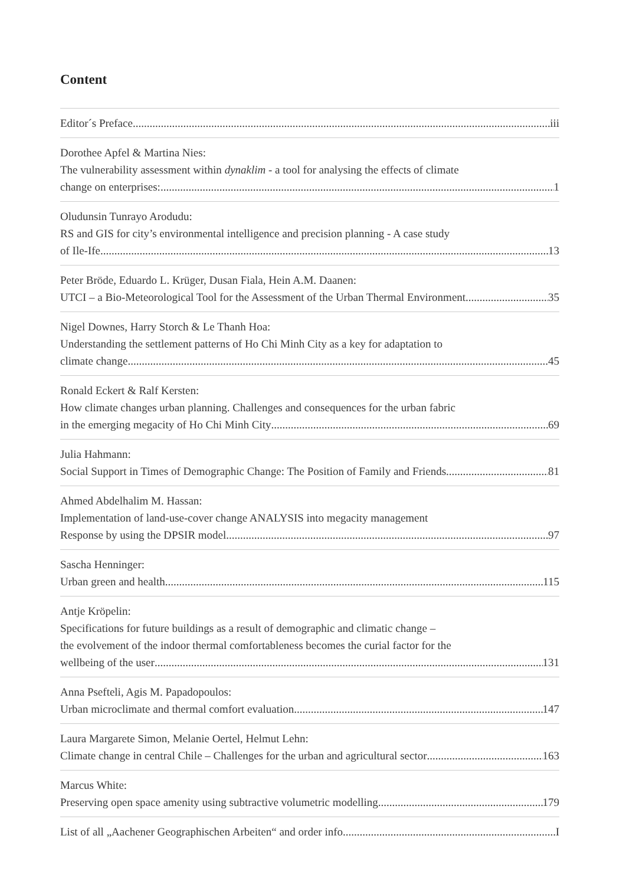Content
Editor´s Preface iii
Dorothee Apfel & Martina Nies:
The vulnerability assessment within dynaklim - a tool for analysing the effects of climate
change on enterprises: 1
Oludunsin Tunrayo Arodudu:
RS and GIS for city’s environmental intelligence and precision planning - A case study
of Ile-Ife 13
Peter Bröde, Eduardo L. Krüger, Dusan Fiala, Hein A.M. Daanen:
UTCI – a Bio-Meteorological Tool for the Assessment of the Urban Thermal Environment 35
Nigel Downes, Harry Storch & Le Thanh Hoa:
Understanding the settlement patterns of Ho Chi Minh City as a key for adaptation to
climate change 45
Ronald Eckert & Ralf Kersten:
How climate changes urban planning. Challenges and consequences for the urban fabric
in the emerging megacity of Ho Chi Minh City 69
Julia Hahmann:
Social Support in Times of Demographic Change: The Position of Family and Friends 81
Ahmed Abdelhalim M. Hassan:
Implementation of land-use-cover change ANALYSIS into megacity management
Response by using the DPSIR model 97
Sascha Henninger:
Urban green and health 115
Antje Kröpelin:
Specifications for future buildings as a result of demographic and climatic change –
the evolvement of the indoor thermal comfortableness becomes the curial factor for the
wellbeing of the user 131
Anna Psefteli, Agis M. Papadopoulos:
Urban microclimate and thermal comfort evaluation 147
Laura Margarete Simon, Melanie Oertel, Helmut Lehn:
Climate change in central Chile – Challenges for the urban and agricultural sector 163
Marcus White:
Preserving open space amenity using subtractive volumetric modelling 179
List of all „Aachener Geographischen Arbeiten“ and order info I